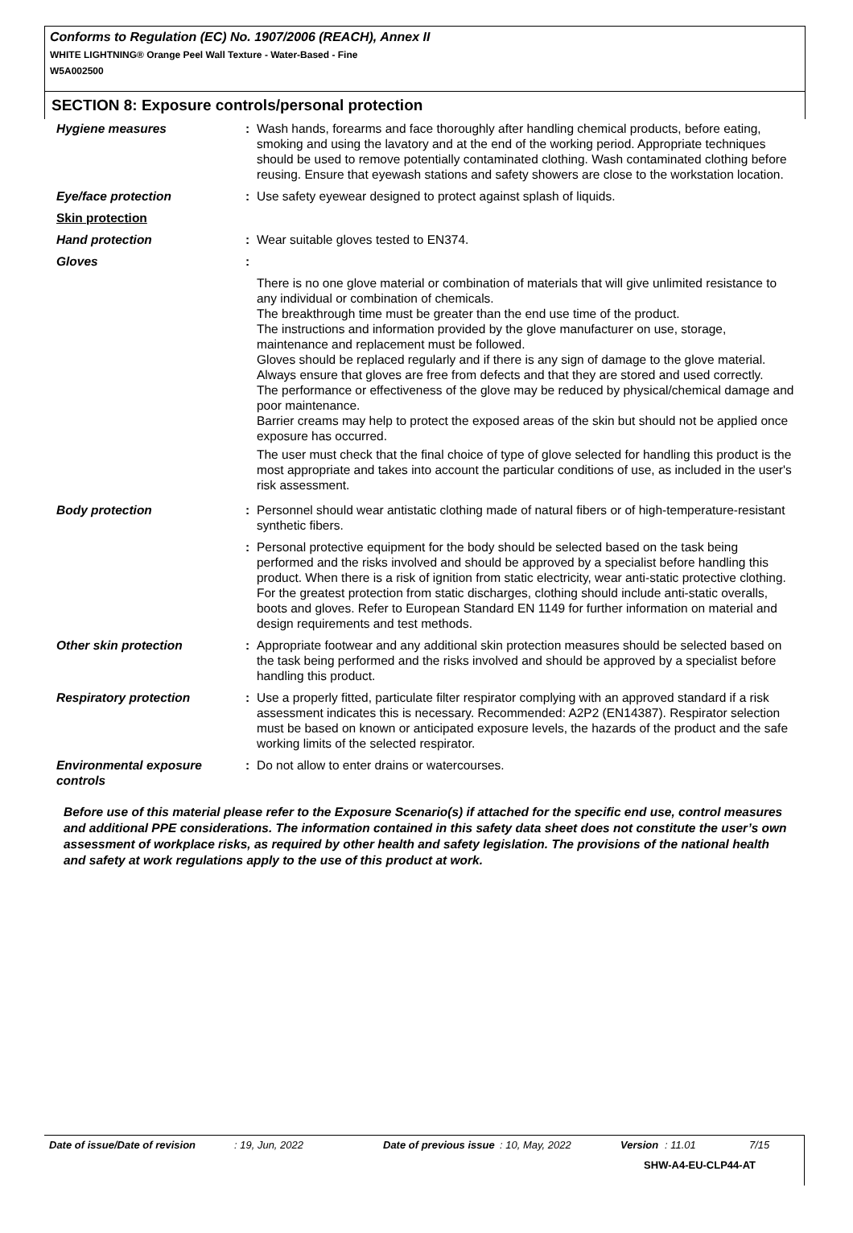Conforms to Regulation (EC) No. 1907/2006 (REACH), Annex II
WHITE LIGHTNING® Orange Peel Wall Texture - Water-Based - Fine
W5A002500
SECTION 8: Exposure controls/personal protection
| Hygiene measures | : | Wash hands, forearms and face thoroughly after handling chemical products, before eating, smoking and using the lavatory and at the end of the working period. Appropriate techniques should be used to remove potentially contaminated clothing. Wash contaminated clothing before reusing. Ensure that eyewash stations and safety showers are close to the workstation location. |
| Eye/face protection | : | Use safety eyewear designed to protect against splash of liquids. |
| Skin protection | | |
| Hand protection | : | Wear suitable gloves tested to EN374. |
| Gloves | : | |
| | | There is no one glove material or combination of materials that will give unlimited resistance to any individual or combination of chemicals. The breakthrough time must be greater than the end use time of the product. The instructions and information provided by the glove manufacturer on use, storage, maintenance and replacement must be followed. Gloves should be replaced regularly and if there is any sign of damage to the glove material. Always ensure that gloves are free from defects and that they are stored and used correctly. The performance or effectiveness of the glove may be reduced by physical/chemical damage and poor maintenance. Barrier creams may help to protect the exposed areas of the skin but should not be applied once exposure has occurred. The user must check that the final choice of type of glove selected for handling this product is the most appropriate and takes into account the particular conditions of use, as included in the user's risk assessment. |
| Body protection | : | Personnel should wear antistatic clothing made of natural fibers or of high-temperature-resistant synthetic fibers. |
| | : | Personal protective equipment for the body should be selected based on the task being performed and the risks involved and should be approved by a specialist before handling this product. When there is a risk of ignition from static electricity, wear anti-static protective clothing. For the greatest protection from static discharges, clothing should include anti-static overalls, boots and gloves. Refer to European Standard EN 1149 for further information on material and design requirements and test methods. |
| Other skin protection | : | Appropriate footwear and any additional skin protection measures should be selected based on the task being performed and the risks involved and should be approved by a specialist before handling this product. |
| Respiratory protection | : | Use a properly fitted, particulate filter respirator complying with an approved standard if a risk assessment indicates this is necessary. Recommended: A2P2 (EN14387). Respirator selection must be based on known or anticipated exposure levels, the hazards of the product and the safe working limits of the selected respirator. |
| Environmental exposure controls | : | Do not allow to enter drains or watercourses. |
Before use of this material please refer to the Exposure Scenario(s) if attached for the specific end use, control measures and additional PPE considerations. The information contained in this safety data sheet does not constitute the user’s own assessment of workplace risks, as required by other health and safety legislation. The provisions of the national health and safety at work regulations apply to the use of this product at work.
Date of issue/Date of revision: 19, Jun, 2022 Date of previous issue: 10, May, 2022 Version: 11.01 7/15
SHW-A4-EU-CLP44-AT